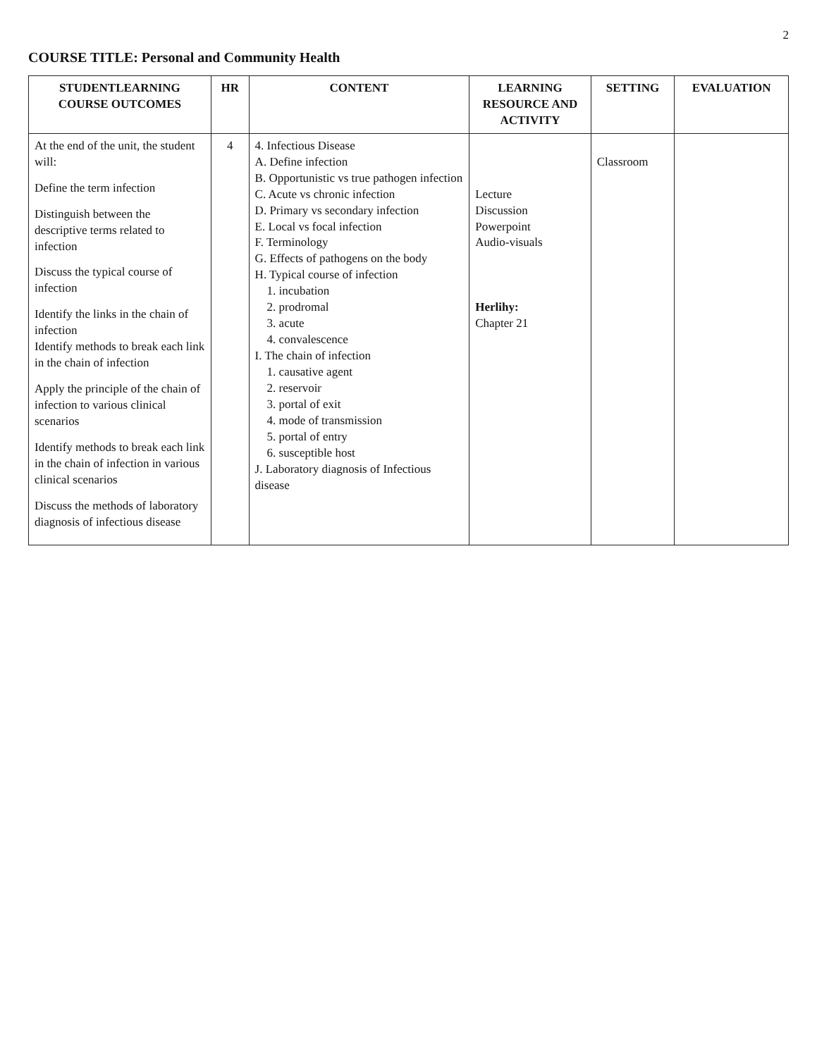2
COURSE TITLE: Personal and Community Health
| STUDENTLEARNING COURSE OUTCOMES | HR | CONTENT | LEARNING RESOURCE AND ACTIVITY | SETTING | EVALUATION |
| --- | --- | --- | --- | --- | --- |
| At the end of the unit, the student will: Define the term infection Distinguish between the descriptive terms related to infection Discuss the typical course of infection Identify the links in the chain of infection Identify methods to break each link in the chain of infection Apply the principle of the chain of infection to various clinical scenarios Identify methods to break each link in the chain of infection in various clinical scenarios Discuss the methods of laboratory diagnosis of infectious disease | 4 | 4. Infectious Disease A. Define infection B. Opportunistic vs true pathogen infection C. Acute vs chronic infection D. Primary vs secondary infection E. Local vs focal infection F. Terminology G. Effects of pathogens on the body H. Typical course of infection 1. incubation 2. prodromal 3. acute 4. convalescence I. The chain of infection 1. causative agent 2. reservoir 3. portal of exit 4. mode of transmission 5. portal of entry 6. susceptible host J. Laboratory diagnosis of Infectious disease | Lecture Discussion Powerpoint Audio-visuals Herlihy: Chapter 21 | Classroom | |